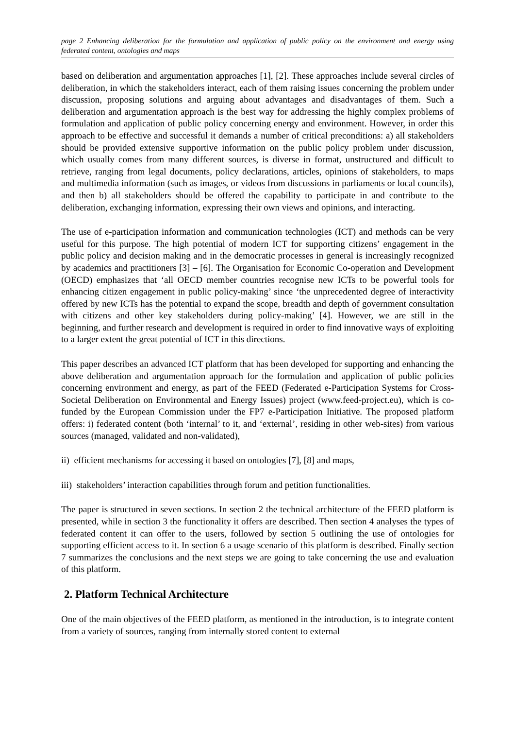page 2 Enhancing deliberation for the formulation and application of public policy on the environment and energy using federated content, ontologies and maps
based on deliberation and argumentation approaches [1], [2]. These approaches include several circles of deliberation, in which the stakeholders interact, each of them raising issues concerning the problem under discussion, proposing solutions and arguing about advantages and disadvantages of them. Such a deliberation and argumentation approach is the best way for addressing the highly complex problems of formulation and application of public policy concerning energy and environment. However, in order this approach to be effective and successful it demands a number of critical preconditions: a) all stakeholders should be provided extensive supportive information on the public policy problem under discussion, which usually comes from many different sources, is diverse in format, unstructured and difficult to retrieve, ranging from legal documents, policy declarations, articles, opinions of stakeholders, to maps and multimedia information (such as images, or videos from discussions in parliaments or local councils), and then b) all stakeholders should be offered the capability to participate in and contribute to the deliberation, exchanging information, expressing their own views and opinions, and interacting.
The use of e-participation information and communication technologies (ICT) and methods can be very useful for this purpose. The high potential of modern ICT for supporting citizens’ engagement in the public policy and decision making and in the democratic processes in general is increasingly recognized by academics and practitioners [3] – [6]. The Organisation for Economic Co-operation and Development (OECD) emphasizes that ‘all OECD member countries recognise new ICTs to be powerful tools for enhancing citizen engagement in public policy-making’ since ‘the unprecedented degree of interactivity offered by new ICTs has the potential to expand the scope, breadth and depth of government consultation with citizens and other key stakeholders during policy-making’ [4]. However, we are still in the beginning, and further research and development is required in order to find innovative ways of exploiting to a larger extent the great potential of ICT in this directions.
This paper describes an advanced ICT platform that has been developed for supporting and enhancing the above deliberation and argumentation approach for the formulation and application of public policies concerning environment and energy, as part of the FEED (Federated e-Participation Systems for Cross-Societal Deliberation on Environmental and Energy Issues) project (www.feed-project.eu), which is co-funded by the European Commission under the FP7 e-Participation Initiative. The proposed platform offers: i) federated content (both ‘internal’ to it, and ‘external’, residing in other web-sites) from various sources (managed, validated and non-validated),
ii) efficient mechanisms for accessing it based on ontologies [7], [8] and maps,
iii) stakeholders’ interaction capabilities through forum and petition functionalities.
The paper is structured in seven sections. In section 2 the technical architecture of the FEED platform is presented, while in section 3 the functionality it offers are described. Then section 4 analyses the types of federated content it can offer to the users, followed by section 5 outlining the use of ontologies for supporting efficient access to it. In section 6 a usage scenario of this platform is described. Finally section 7 summarizes the conclusions and the next steps we are going to take concerning the use and evaluation of this platform.
2. Platform Technical Architecture
One of the main objectives of the FEED platform, as mentioned in the introduction, is to integrate content from a variety of sources, ranging from internally stored content to external